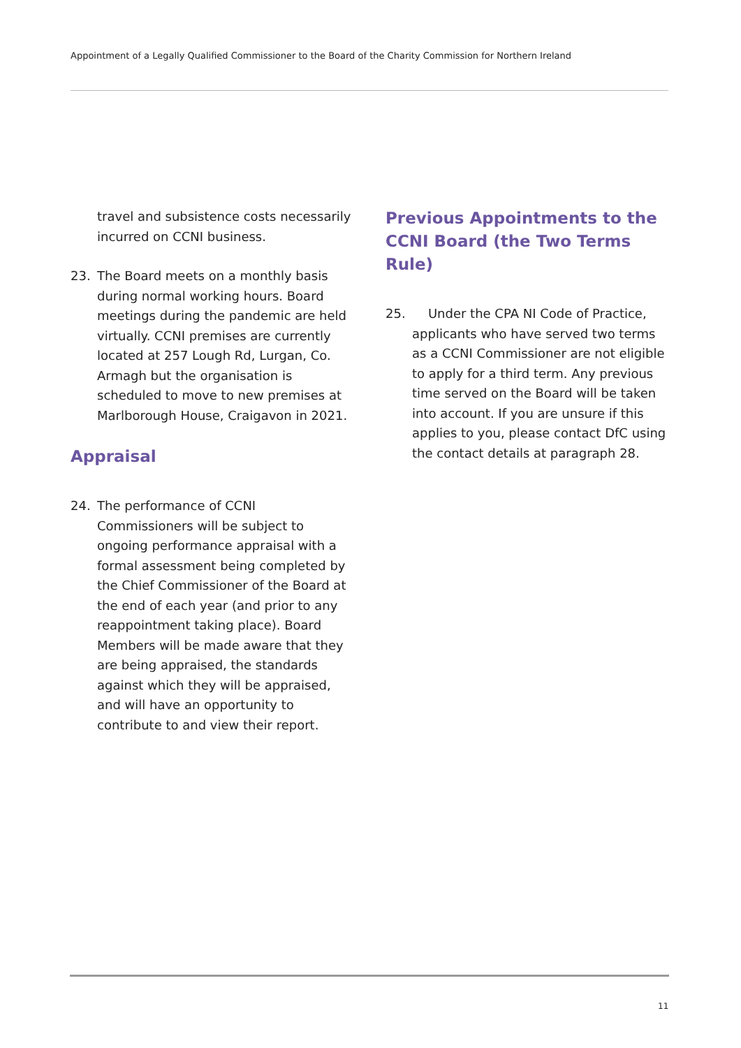Appointment of a Legally Qualified Commissioner to the Board of the Charity Commission for Northern Ireland
travel and subsistence costs necessarily incurred on CCNI business.
23. The Board meets on a monthly basis during normal working hours. Board meetings during the pandemic are held virtually. CCNI premises are currently located at 257 Lough Rd, Lurgan, Co. Armagh but the organisation is scheduled to move to new premises at Marlborough House, Craigavon in 2021.
Appraisal
24. The performance of CCNI Commissioners will be subject to ongoing performance appraisal with a formal assessment being completed by the Chief Commissioner of the Board at the end of each year (and prior to any reappointment taking place). Board Members will be made aware that they are being appraised, the standards against which they will be appraised, and will have an opportunity to contribute to and view their report.
Previous Appointments to the CCNI Board (the Two Terms Rule)
25. Under the CPA NI Code of Practice, applicants who have served two terms as a CCNI Commissioner are not eligible to apply for a third term. Any previous time served on the Board will be taken into account. If you are unsure if this applies to you, please contact DfC using the contact details at paragraph 28.
11